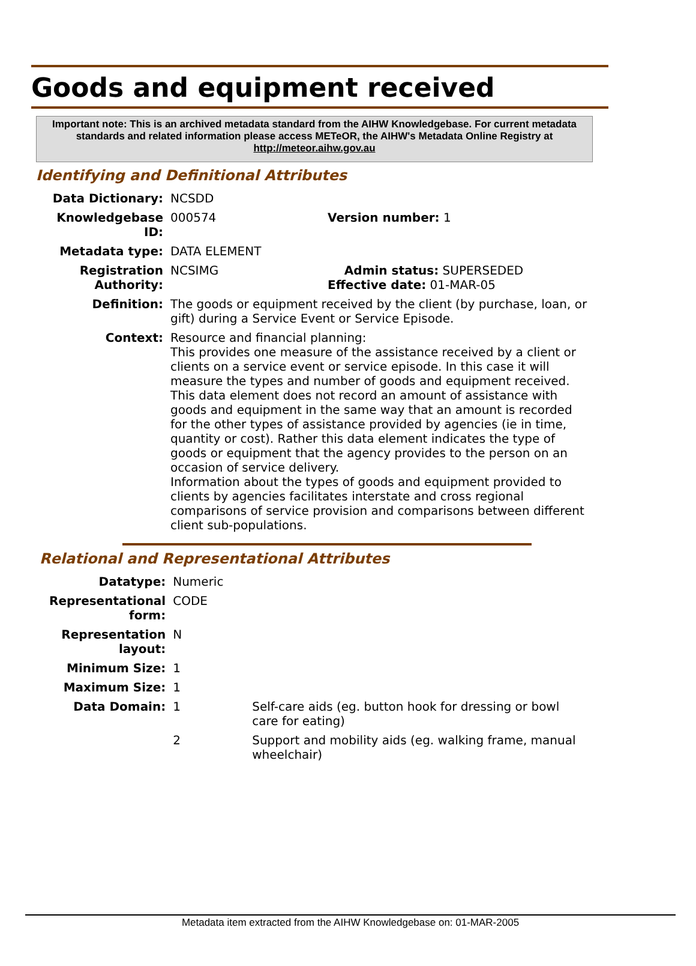Goods and equipment received
Important note: This is an archived metadata standard from the AIHW Knowledgebase. For current metadata standards and related information please access METeOR, the AIHW's Metadata Online Registry at http://meteor.aihw.gov.au
Identifying and Definitional Attributes
| Data Dictionary: | NCSDD | |
| Knowledgebase ID: | 000574 | Version number: 1 |
| Metadata type: | DATA ELEMENT | |
| Registration Authority: | NCSIMG | Admin status: SUPERSEDED Effective date: 01-MAR-05 |
| Definition: | The goods or equipment received by the client (by purchase, loan, or gift) during a Service Event or Service Episode. | |
| Context: | Resource and financial planning: This provides one measure of the assistance received by a client or clients on a service event or service episode. In this case it will measure the types and number of goods and equipment received. This data element does not record an amount of assistance with goods and equipment in the same way that an amount is recorded for the other types of assistance provided by agencies (ie in time, quantity or cost). Rather this data element indicates the type of goods or equipment that the agency provides to the person on an occasion of service delivery. Information about the types of goods and equipment provided to clients by agencies facilitates interstate and cross regional comparisons of service provision and comparisons between different client sub-populations. | |
Relational and Representational Attributes
| Datatype: | Numeric | |
| Representational form: | CODE | |
| Representation layout: | N | |
| Minimum Size: | 1 | |
| Maximum Size: | 1 | |
| Data Domain: | 1 | Self-care aids (eg. button hook for dressing or bowl care for eating) |
| | 2 | Support and mobility aids (eg. walking frame, manual wheelchair) |
Metadata item extracted from the AIHW Knowledgebase on: 01-MAR-2005